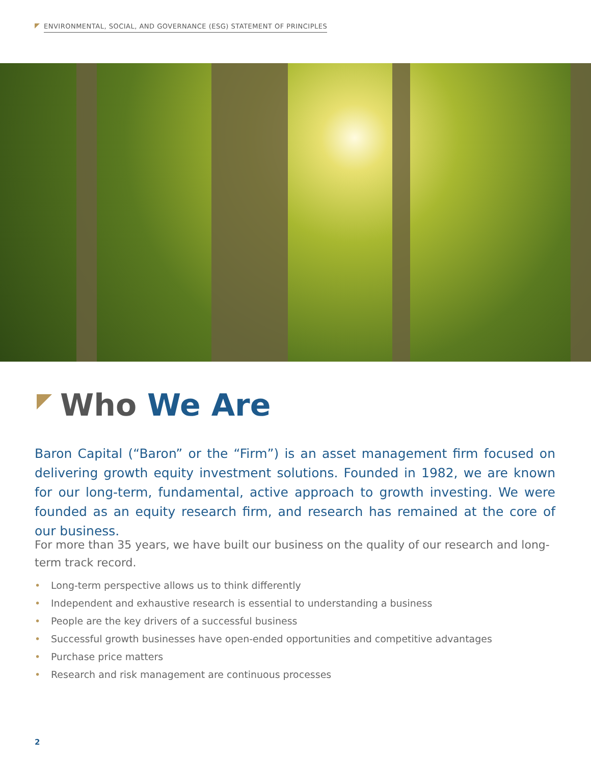ENVIRONMENTAL, SOCIAL, AND GOVERNANCE (ESG) STATEMENT OF PRINCIPLES
Who We Are
Baron Capital (“Baron” or the “Firm”) is an asset management firm focused on delivering growth equity investment solutions. Founded in 1982, we are known for our long-term, fundamental, active approach to growth investing. We were founded as an equity research firm, and research has remained at the core of our business.
For more than 35 years, we have built our business on the quality of our research and long-term track record.
• Long-term perspective allows us to think differently
• Independent and exhaustive research is essential to understanding a business
• People are the key drivers of a successful business
• Successful growth businesses have open-ended opportunities and competitive advantages
• Purchase price matters
• Research and risk management are continuous processes
2